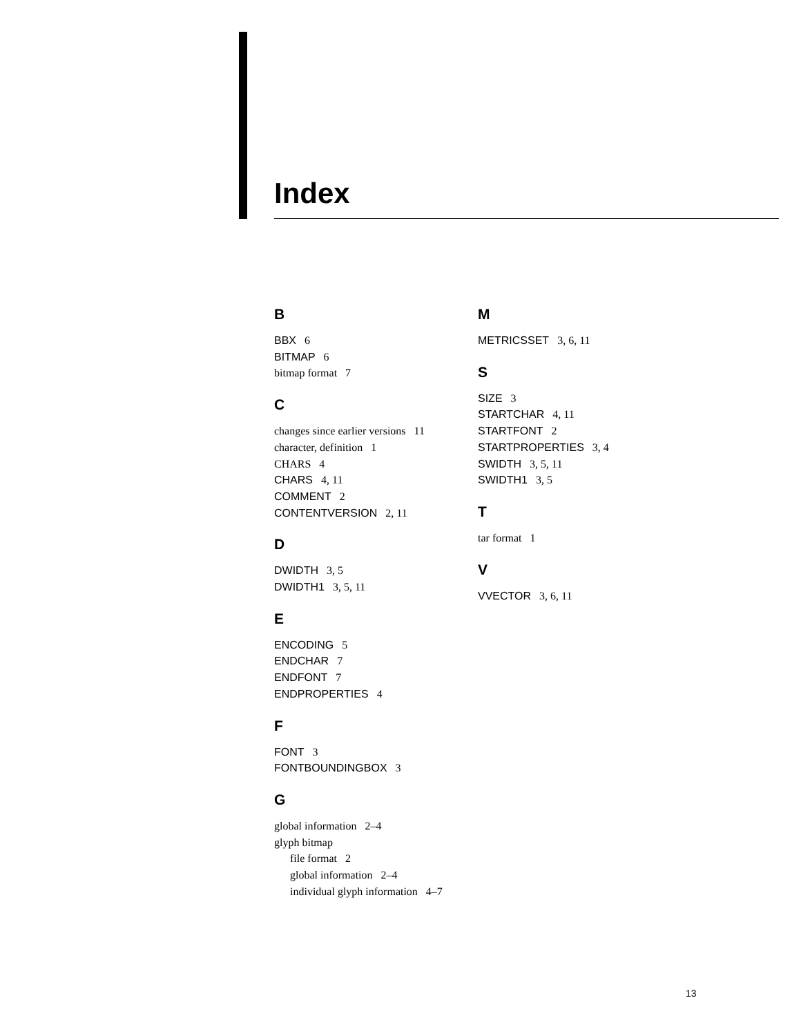Index
B
BBX 6
BITMAP 6
bitmap format 7
C
changes since earlier versions 11
character, definition 1
CHARS 4
CHARS 4, 11
COMMENT 2
CONTENTVERSION 2, 11
D
DWIDTH 3, 5
DWIDTH1 3, 5, 11
E
ENCODING 5
ENDCHAR 7
ENDFONT 7
ENDPROPERTIES 4
F
FONT 3
FONTBOUNDINGBOX 3
G
global information 2–4
glyph bitmap
file format 2
global information 2–4
individual glyph information 4–7
M
METRICSSET 3, 6, 11
S
SIZE 3
STARTCHAR 4, 11
STARTFONT 2
STARTPROPERTIES 3, 4
SWIDTH 3, 5, 11
SWIDTH1 3, 5
T
tar format 1
V
VVECTOR 3, 6, 11
13